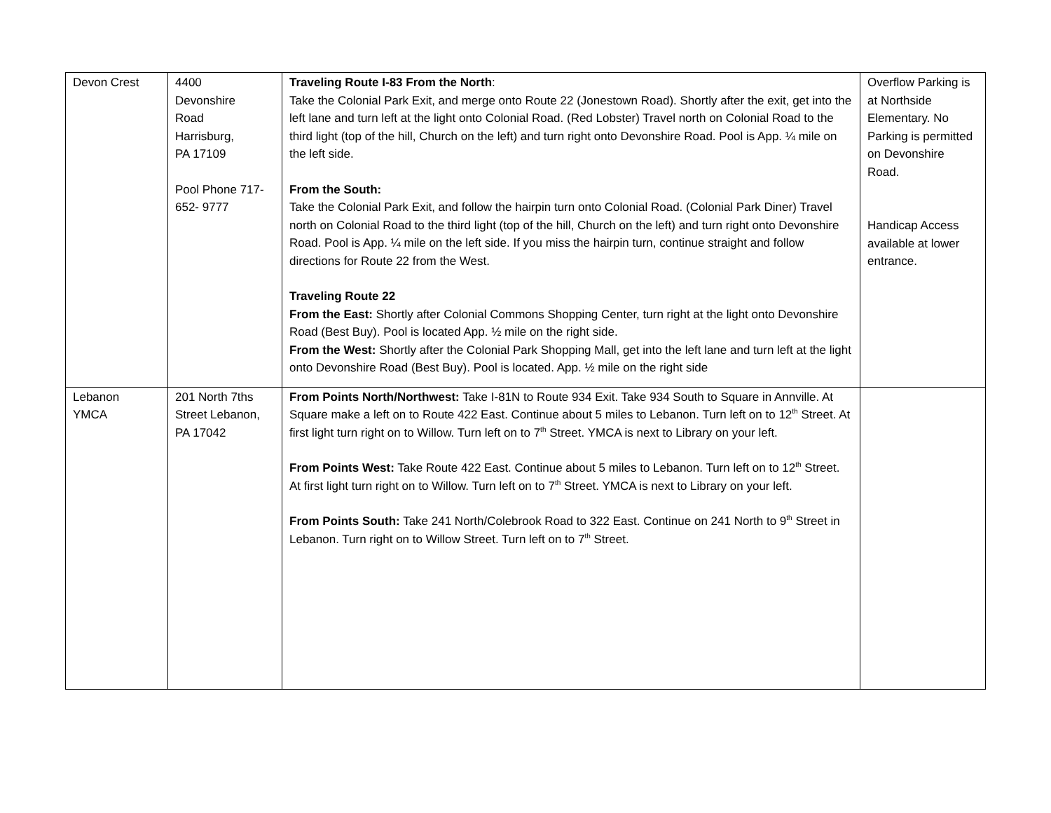| Devon Crest | 4400 Devonshire Road Harrisburg, PA 17109 Pool Phone 717-652- 9777 | Traveling Route I-83 From the North : Take the Colonial Park Exit, and merge onto Route 22 (Jonestown Road). Shortly after the exit, get into the left lane and turn left at the light onto Colonial Road. (Red Lobster) Travel north on Colonial Road to the third light (top of the hill, Church on the left) and turn right onto Devonshire Road. Pool is App. ¼ mile on the left side. From the South: Take the Colonial Park Exit, and follow the hairpin turn onto Colonial Road. (Colonial Park Diner) Travel north on Colonial Road to the third light (top of the hill, Church on the left) and turn right onto Devonshire Road. Pool is App. ¼ mile on the left side. If you miss the hairpin turn, continue straight and follow directions for Route 22 from the West. Traveling Route 22 From the East: Shortly after Colonial Commons Shopping Center, turn right at the light onto Devonshire Road (Best Buy). Pool is located App. ½ mile on the right side. From the West: Shortly after the Colonial Park Shopping Mall, get into the left lane and turn left at the light onto Devonshire Road (Best Buy). Pool is located. App. ½ mile on the right side | Overflow Parking is at Northside Elementary. No Parking is permitted on Devonshire Road. Handicap Access available at lower entrance. |
| Lebanon YMCA | 201 North 7ths Street Lebanon, PA 17042 | From Points North/Northwest: Take I-81N to Route 934 Exit. Take 934 South to Square in Annville. At Square make a left on to Route 422 East. Continue about 5 miles to Lebanon. Turn left on to 12<sup>th</sup> Street. At first light turn right on to Willow. Turn left on to 7<sup>th</sup> Street. YMCA is next to Library on your left. From Points West: Take Route 422 East. Continue about 5 miles to Lebanon. Turn left on to 12<sup>th</sup> Street. At first light turn right on to Willow. Turn left on to 7<sup>th</sup> Street. YMCA is next to Library on your left. From Points South: Take 241 North/Colebrook Road to 322 East. Continue on 241 North to 9<sup>th</sup> Street in Lebanon. Turn right on to Willow Street. Turn left on to 7<sup>th</sup> Street. | |